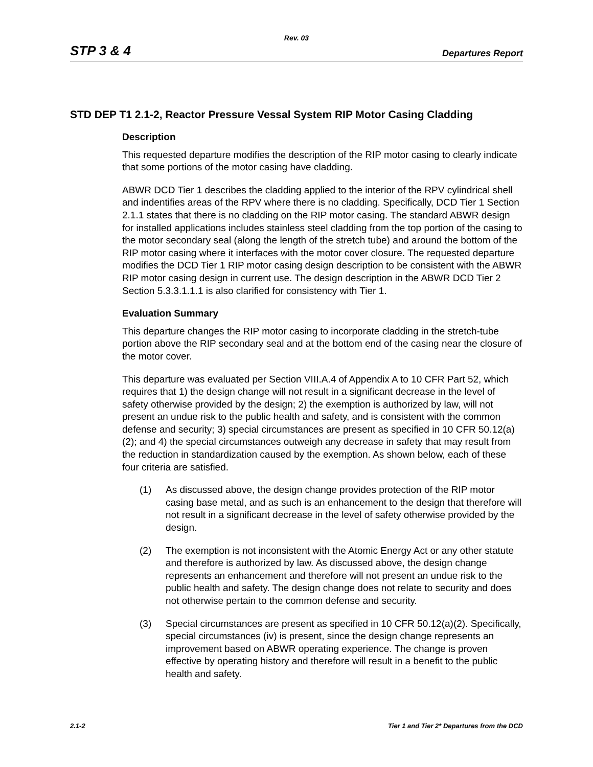Rev. 03
STP 3 & 4 Departures Report
STD DEP T1 2.1-2, Reactor Pressure Vessal System RIP Motor Casing Cladding
Description
This requested departure modifies the description of the RIP motor casing to clearly indicate that some portions of the motor casing have cladding.
ABWR DCD Tier 1 describes the cladding applied to the interior of the RPV cylindrical shell and indentifies areas of the RPV where there is no cladding. Specifically, DCD Tier 1 Section 2.1.1 states that there is no cladding on the RIP motor casing. The standard ABWR design for installed applications includes stainless steel cladding from the top portion of the casing to the motor secondary seal (along the length of the stretch tube) and around the bottom of the RIP motor casing where it interfaces with the motor cover closure. The requested departure modifies the DCD Tier 1 RIP motor casing design description to be consistent with the ABWR RIP motor casing design in current use. The design description in the ABWR DCD Tier 2 Section 5.3.3.1.1.1 is also clarified for consistency with Tier 1.
Evaluation Summary
This departure changes the RIP motor casing to incorporate cladding in the stretch-tube portion above the RIP secondary seal and at the bottom end of the casing near the closure of the motor cover.
This departure was evaluated per Section VIII.A.4 of Appendix A to 10 CFR Part 52, which requires that 1) the design change will not result in a significant decrease in the level of safety otherwise provided by the design; 2) the exemption is authorized by law, will not present an undue risk to the public health and safety, and is consistent with the common defense and security; 3) special circumstances are present as specified in 10 CFR 50.12(a)(2); and 4) the special circumstances outweigh any decrease in safety that may result from the reduction in standardization caused by the exemption. As shown below, each of these four criteria are satisfied.
(1) As discussed above, the design change provides protection of the RIP motor casing base metal, and as such is an enhancement to the design that therefore will not result in a significant decrease in the level of safety otherwise provided by the design.
(2) The exemption is not inconsistent with the Atomic Energy Act or any other statute and therefore is authorized by law. As discussed above, the design change represents an enhancement and therefore will not present an undue risk to the public health and safety. The design change does not relate to security and does not otherwise pertain to the common defense and security.
(3) Special circumstances are present as specified in 10 CFR 50.12(a)(2). Specifically, special circumstances (iv) is present, since the design change represents an improvement based on ABWR operating experience. The change is proven effective by operating history and therefore will result in a benefit to the public health and safety.
2.1-2 Tier 1 and Tier 2* Departures from the DCD